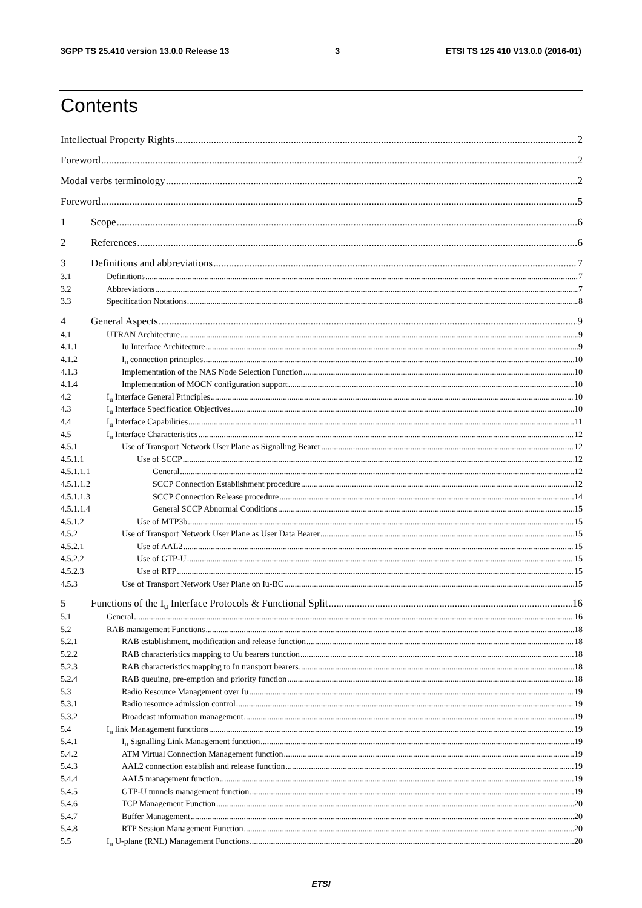3GPP TS 25.410 version 13.0.0 Release 13 3 ETSI TS 125 410 V13.0.0 (2016-01)
Contents
Intellectual Property Rights 2
Foreword 2
Modal verbs terminology 2
Foreword 5
1 Scope 6
2 References 6
3 Definitions and abbreviations 7
3.1 Definitions 7
3.2 Abbreviations 7
3.3 Specification Notations 8
4 General Aspects 9
4.1 UTRAN Architecture 9
4.1.1 Iu Interface Architecture 9
4.1.2 I<sub>u</sub> connection principles 10
4.1.3 Implementation of the NAS Node Selection Function 10
4.1.4 Implementation of MOCN configuration support 10
4.2 I<sub>u</sub> Interface General Principles 10
4.3 I<sub>u</sub> Interface Specification Objectives 10
4.4 I<sub>u</sub> Interface Capabilities 11
4.5 I<sub>u</sub> Interface Characteristics 12
4.5.1 Use of Transport Network User Plane as Signalling Bearer 12
4.5.1.1 Use of SCCP 12
4.5.1.1.1 General 12
4.5.1.1.2 SCCP Connection Establishment procedure 12
4.5.1.1.3 SCCP Connection Release procedure 14
4.5.1.1.4 General SCCP Abnormal Conditions 15
4.5.1.2 Use of MTP3b 15
4.5.2 Use of Transport Network User Plane as User Data Bearer 15
4.5.2.1 Use of AAL2 15
4.5.2.2 Use of GTP-U 15
4.5.2.3 Use of RTP 15
4.5.3 Use of Transport Network User Plane on Iu-BC 15
5 Functions of the I<sub>u</sub> Interface Protocols & Functional Split 16
5.1 General 16
5.2 RAB management Functions 18
5.2.1 RAB establishment, modification and release function 18
5.2.2 RAB characteristics mapping to Uu bearers function 18
5.2.3 RAB characteristics mapping to Iu transport bearers 18
5.2.4 RAB queuing, pre-emption and priority function 18
5.3 Radio Resource Management over Iu 19
5.3.1 Radio resource admission control 19
5.3.2 Broadcast information management 19
5.4 I<sub>u</sub> link Management functions 19
5.4.1 I<sub>u</sub> Signalling Link Management function 19
5.4.2 ATM Virtual Connection Management function 19
5.4.3 AAL2 connection establish and release function 19
5.4.4 AAL5 management function 19
5.4.5 GTP-U tunnels management function 19
5.4.6 TCP Management Function 20
5.4.7 Buffer Management 20
5.4.8 RTP Session Management Function 20
5.5 I<sub>u</sub> U-plane (RNL) Management Functions 20
ETSI